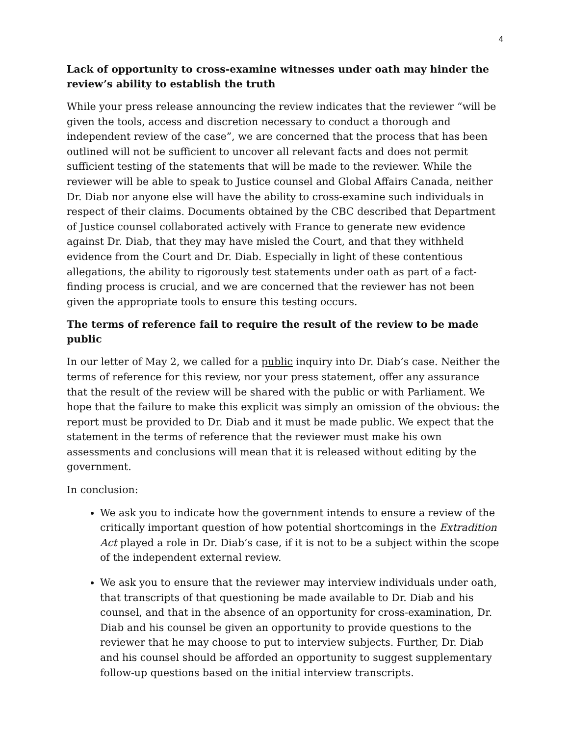4
Lack of opportunity to cross-examine witnesses under oath may hinder the review’s ability to establish the truth
While your press release announcing the review indicates that the reviewer “will be given the tools, access and discretion necessary to conduct a thorough and independent review of the case”, we are concerned that the process that has been outlined will not be sufficient to uncover all relevant facts and does not permit sufficient testing of the statements that will be made to the reviewer. While the reviewer will be able to speak to Justice counsel and Global Affairs Canada, neither Dr. Diab nor anyone else will have the ability to cross-examine such individuals in respect of their claims. Documents obtained by the CBC described that Department of Justice counsel collaborated actively with France to generate new evidence against Dr. Diab, that they may have misled the Court, and that they withheld evidence from the Court and Dr. Diab. Especially in light of these contentious allegations, the ability to rigorously test statements under oath as part of a fact-finding process is crucial, and we are concerned that the reviewer has not been given the appropriate tools to ensure this testing occurs.
The terms of reference fail to require the result of the review to be made public
In our letter of May 2, we called for a public inquiry into Dr. Diab’s case. Neither the terms of reference for this review, nor your press statement, offer any assurance that the result of the review will be shared with the public or with Parliament. We hope that the failure to make this explicit was simply an omission of the obvious: the report must be provided to Dr. Diab and it must be made public. We expect that the statement in the terms of reference that the reviewer must make his own assessments and conclusions will mean that it is released without editing by the government.
In conclusion:
We ask you to indicate how the government intends to ensure a review of the critically important question of how potential shortcomings in the Extradition Act played a role in Dr. Diab’s case, if it is not to be a subject within the scope of the independent external review.
We ask you to ensure that the reviewer may interview individuals under oath, that transcripts of that questioning be made available to Dr. Diab and his counsel, and that in the absence of an opportunity for cross-examination, Dr. Diab and his counsel be given an opportunity to provide questions to the reviewer that he may choose to put to interview subjects. Further, Dr. Diab and his counsel should be afforded an opportunity to suggest supplementary follow-up questions based on the initial interview transcripts.